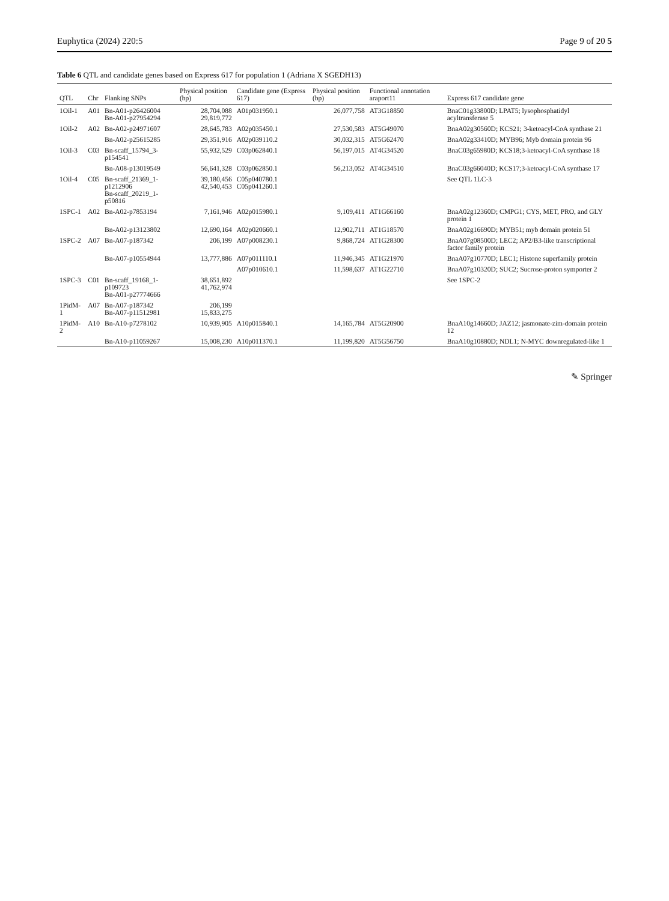Euphytica (2024) 220:5 Page 9 of 20 5
Table 6 QTL and candidate genes based on Express 617 for population 1 (Adriana X SGEDH13)
| QTL | Chr | Flanking SNPs | Physical position (bp) | Candidate gene (Express 617) | Physical position (bp) | Functional annotation araport11 | Express 617 candidate gene |
| --- | --- | --- | --- | --- | --- | --- | --- |
| 1Oil-1 | A01 | Bn-A01-p26426004 Bn-A01-p27954294 | 28,704,088 29,819,772 | A01p031950.1 | 26,077,758 | AT3G18850 | BnaC01g33800D; LPAT5; lysophosphatidyl acyltransferase 5 |
| 1Oil-2 | A02 | Bn-A02-p24971607 | 28,645,783 | A02p035450.1 | 27,530,583 | AT5G49070 | BnaA02g30560D; KCS21; 3-ketoacyl-CoA synthase 21 |
| | | Bn-A02-p25615285 | 29,351,916 | A02p039110.2 | 30,032,315 | AT5G62470 | BnaA02g33410D; MYB96; Myb domain protein 96 |
| 1Oil-3 | C03 | Bn-scaff_15794_3-p154541 | 55,932,529 | C03p062840.1 | 56,197,015 | AT4G34520 | BnaC03g65980D; KCS18;3-ketoacyl-CoA synthase 18 |
| | | Bn-A08-p13019549 | 56,641,328 | C03p062850.1 | 56,213,052 | AT4G34510 | BnaC03g66040D; KCS17;3-ketoacyl-CoA synthase 17 |
| 1Oil-4 | C05 | Bn-scaff_21369_1-p1212906 Bn-scaff_20219_1-p50816 | 39,180,456 42,540,453 | C05p040780.1 C05p041260.1 | | | See QTL 1LC-3 |
| 1SPC-1 | A02 | Bn-A02-p7853194 | 7,161,946 | A02p015980.1 | 9,109,411 | AT1G66160 | BnaA02g12360D; CMPG1; CYS, MET, PRO, and GLY protein 1 |
| | | Bn-A02-p13123802 | 12,690,164 | A02p020660.1 | 12,902,711 | AT1G18570 | BnaA02g16690D; MYB51; myb domain protein 51 |
| 1SPC-2 | A07 | Bn-A07-p187342 | 206,199 | A07p008230.1 | 9,868,724 | AT1G28300 | BnaA07g08500D; LEC2; AP2/B3-like transcriptional factor family protein |
| | | Bn-A07-p10554944 | 13,777,886 | A07p011110.1 | 11,946,345 | AT1G21970 | BnaA07g10770D; LEC1; Histone superfamily protein |
| | | | | A07p010610.1 | 11,598,637 | AT1G22710 | BnaA07g10320D; SUC2; Sucrose-proton symporter 2 |
| 1SPC-3 | C01 | Bn-scaff_19168_1-p109723 Bn-A01-p27774666 | 38,651,892 41,762,974 | | | | See 1SPC-2 |
| 1PidM-1 | A07 | Bn-A07-p187342 Bn-A07-p11512981 | 206,199 15,833,275 | | | | |
| 1PidM-2 | A10 | Bn-A10-p7278102 | 10,939,905 | A10p015840.1 | 14,165,784 | AT5G20900 | BnaA10g14660D; JAZ12; jasmonate-zim-domain protein 12 |
| | | Bn-A10-p11059267 | 15,008,230 | A10p011370.1 | 11,199,820 | AT5G56750 | BnaA10g10880D; NDL1; N-MYC downregulated-like 1 |
✎ Springer